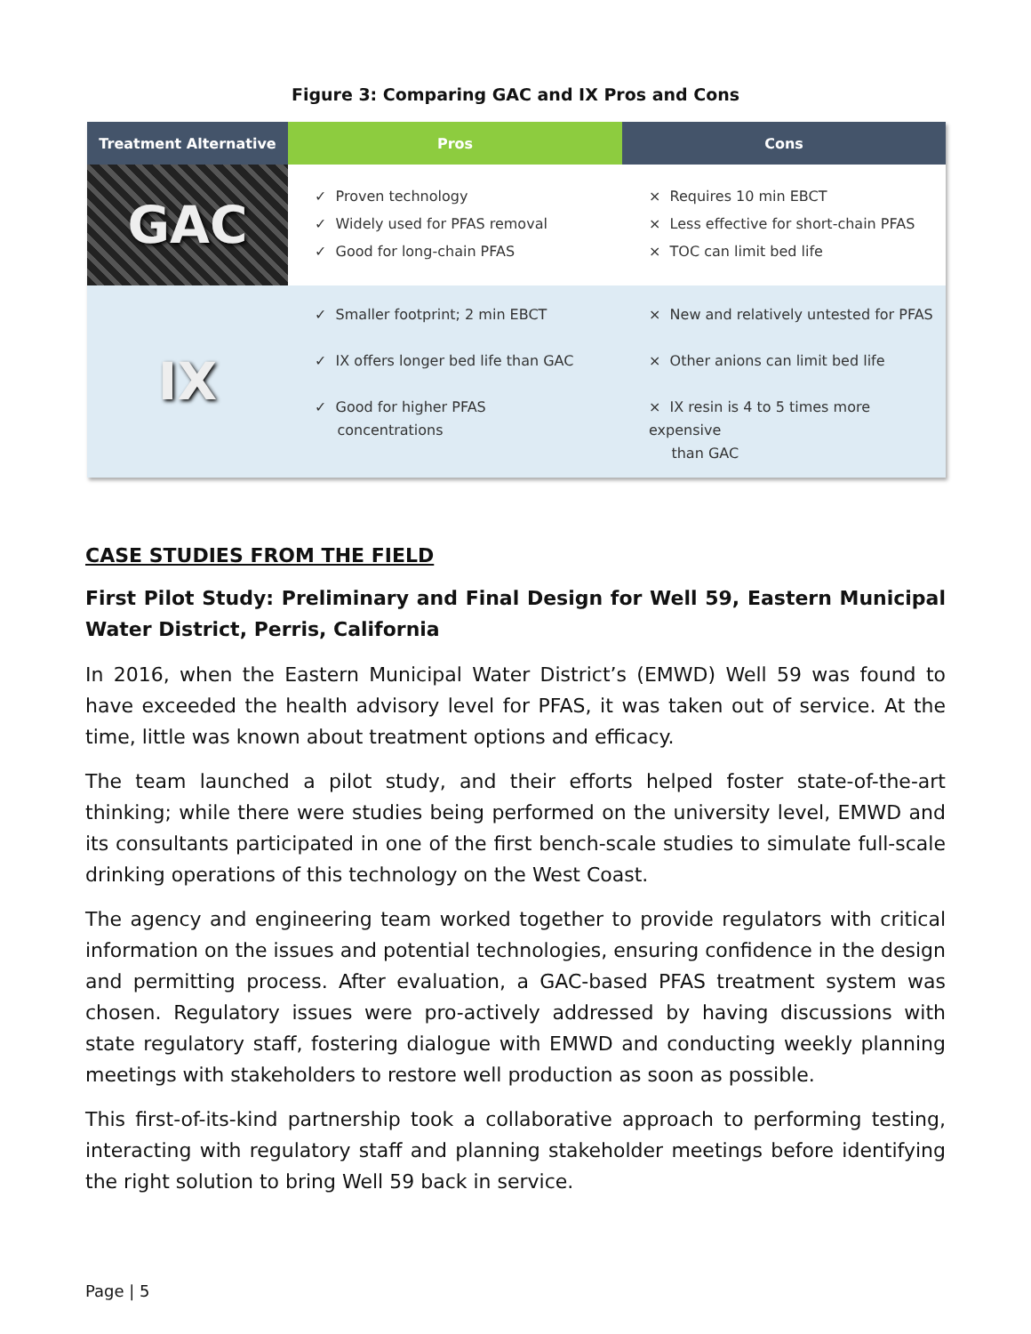Figure 3: Comparing GAC and IX Pros and Cons
| Treatment Alternative | Pros | Cons |
| --- | --- | --- |
| GAC | ✓ Proven technology ✓ Widely used for PFAS removal ✓ Good for long-chain PFAS | × Requires 10 min EBCT × Less effective for short-chain PFAS × TOC can limit bed life |
| IX | ✓ Smaller footprint; 2 min EBCT ✓ IX offers longer bed life than GAC ✓ Good for higher PFAS concentrations | × New and relatively untested for PFAS × Other anions can limit bed life × IX resin is 4 to 5 times more expensive than GAC |
CASE STUDIES FROM THE FIELD
First Pilot Study: Preliminary and Final Design for Well 59, Eastern Municipal Water District, Perris, California
In 2016, when the Eastern Municipal Water District’s (EMWD) Well 59 was found to have exceeded the health advisory level for PFAS, it was taken out of service. At the time, little was known about treatment options and efficacy.
The team launched a pilot study, and their efforts helped foster state-of-the-art thinking; while there were studies being performed on the university level, EMWD and its consultants participated in one of the first bench-scale studies to simulate full-scale drinking operations of this technology on the West Coast.
The agency and engineering team worked together to provide regulators with critical information on the issues and potential technologies, ensuring confidence in the design and permitting process. After evaluation, a GAC-based PFAS treatment system was chosen. Regulatory issues were pro-actively addressed by having discussions with state regulatory staff, fostering dialogue with EMWD and conducting weekly planning meetings with stakeholders to restore well production as soon as possible.
This first-of-its-kind partnership took a collaborative approach to performing testing, interacting with regulatory staff and planning stakeholder meetings before identifying the right solution to bring Well 59 back in service.
Page | 5